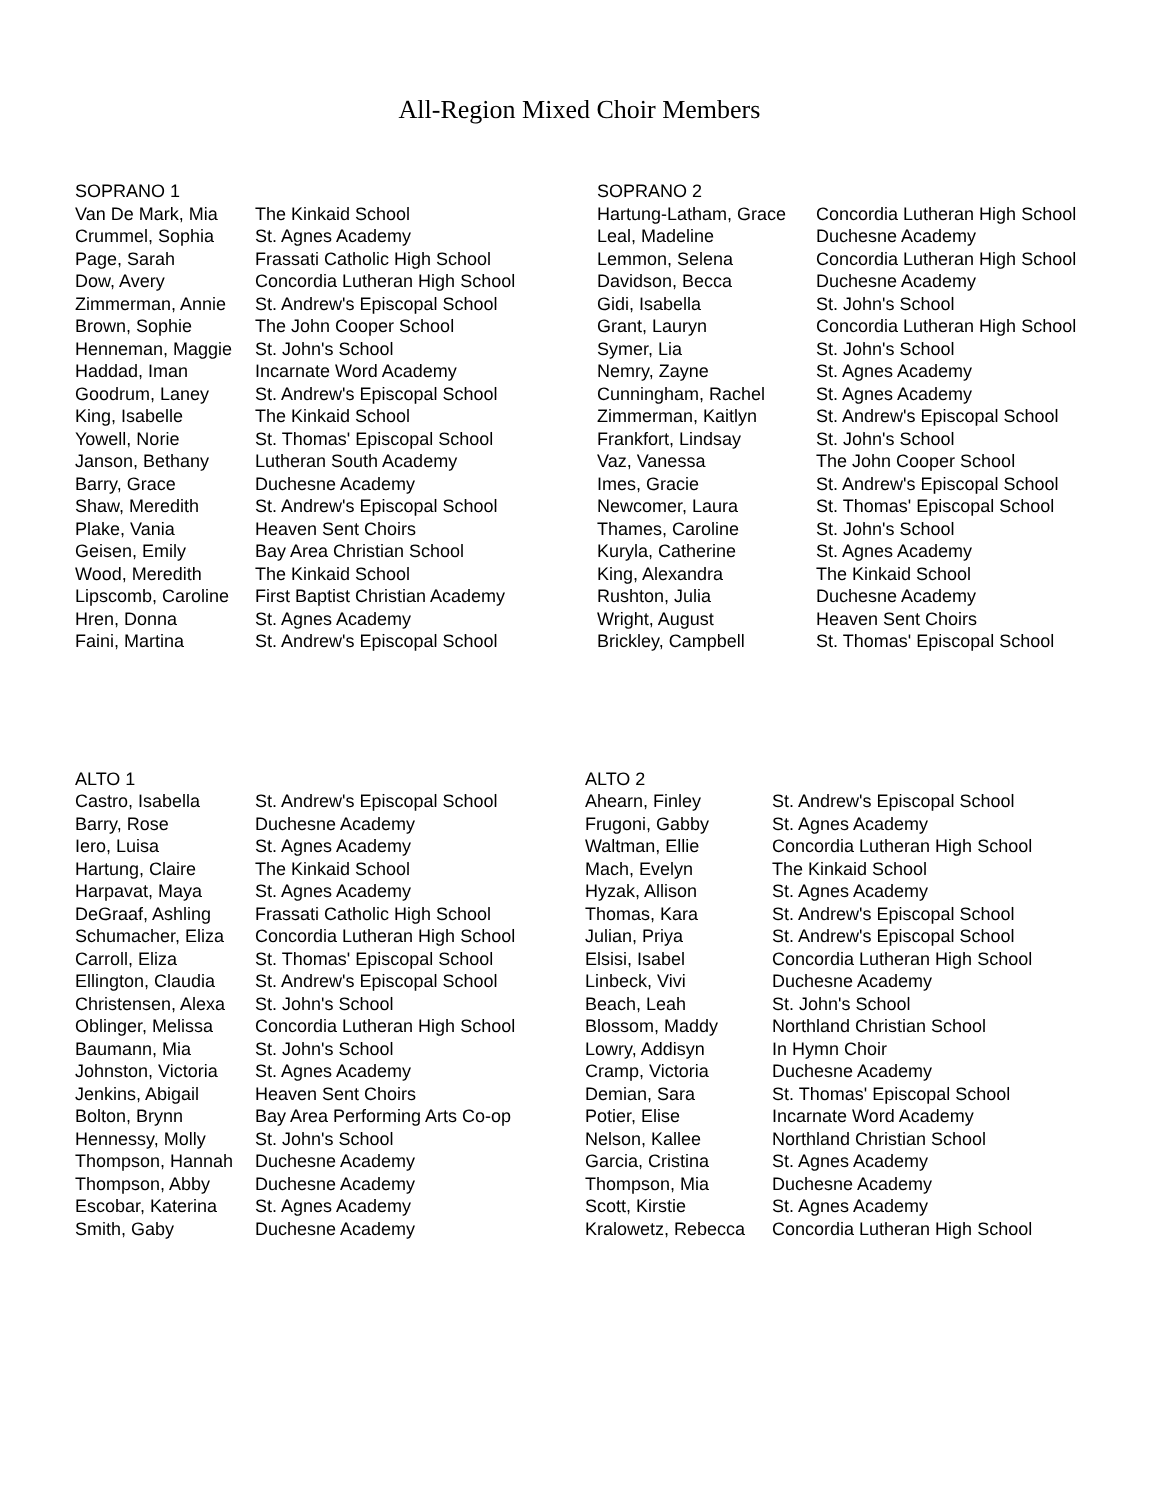All-Region Mixed Choir Members
| SOPRANO 1 | |
| --- | --- |
| Van De Mark, Mia | The Kinkaid School |
| Crummel, Sophia | St. Agnes Academy |
| Page, Sarah | Frassati Catholic High School |
| Dow, Avery | Concordia Lutheran High School |
| Zimmerman, Annie | St. Andrew's Episcopal School |
| Brown, Sophie | The John Cooper School |
| Henneman, Maggie | St. John's School |
| Haddad, Iman | Incarnate Word Academy |
| Goodrum, Laney | St. Andrew's Episcopal School |
| King, Isabelle | The Kinkaid School |
| Yowell, Norie | St. Thomas' Episcopal School |
| Janson, Bethany | Lutheran South Academy |
| Barry, Grace | Duchesne Academy |
| Shaw, Meredith | St. Andrew's Episcopal School |
| Plake, Vania | Heaven Sent Choirs |
| Geisen, Emily | Bay Area Christian School |
| Wood, Meredith | The Kinkaid School |
| Lipscomb, Caroline | First Baptist Christian Academy |
| Hren, Donna | St. Agnes Academy |
| Faini, Martina | St. Andrew's Episcopal School |
| SOPRANO 2 | |
| --- | --- |
| Hartung-Latham, Grace | Concordia Lutheran High School |
| Leal, Madeline | Duchesne Academy |
| Lemmon, Selena | Concordia Lutheran High School |
| Davidson, Becca | Duchesne Academy |
| Gidi, Isabella | St. John's School |
| Grant, Lauryn | Concordia Lutheran High School |
| Symer, Lia | St. John's School |
| Nemry, Zayne | St. Agnes Academy |
| Cunningham, Rachel | St. Agnes Academy |
| Zimmerman, Kaitlyn | St. Andrew's Episcopal School |
| Frankfort, Lindsay | St. John's School |
| Vaz, Vanessa | The John Cooper School |
| Imes, Gracie | St. Andrew's Episcopal School |
| Newcomer, Laura | St. Thomas' Episcopal School |
| Thames, Caroline | St. John's School |
| Kuryla, Catherine | St. Agnes Academy |
| King, Alexandra | The Kinkaid School |
| Rushton, Julia | Duchesne Academy |
| Wright, August | Heaven Sent Choirs |
| Brickley, Campbell | St. Thomas' Episcopal School |
| ALTO 1 | |
| --- | --- |
| Castro, Isabella | St. Andrew's Episcopal School |
| Barry, Rose | Duchesne Academy |
| Iero, Luisa | St. Agnes Academy |
| Hartung, Claire | The Kinkaid School |
| Harpavat, Maya | St. Agnes Academy |
| DeGraaf, Ashling | Frassati Catholic High School |
| Schumacher, Eliza | Concordia Lutheran High School |
| Carroll, Eliza | St. Thomas' Episcopal School |
| Ellington, Claudia | St. Andrew's Episcopal School |
| Christensen, Alexa | St. John's School |
| Oblinger, Melissa | Concordia Lutheran High School |
| Baumann, Mia | St. John's School |
| Johnston, Victoria | St. Agnes Academy |
| Jenkins, Abigail | Heaven Sent Choirs |
| Bolton, Brynn | Bay Area Performing Arts Co-op |
| Hennessy, Molly | St. John's School |
| Thompson, Hannah | Duchesne Academy |
| Thompson, Abby | Duchesne Academy |
| Escobar, Katerina | St. Agnes Academy |
| Smith, Gaby | Duchesne Academy |
| ALTO 2 | |
| --- | --- |
| Ahearn, Finley | St. Andrew's Episcopal School |
| Frugoni, Gabby | St. Agnes Academy |
| Waltman, Ellie | Concordia Lutheran High School |
| Mach, Evelyn | The Kinkaid School |
| Hyzak, Allison | St. Agnes Academy |
| Thomas, Kara | St. Andrew's Episcopal School |
| Julian, Priya | St. Andrew's Episcopal School |
| Elsisi, Isabel | Concordia Lutheran High School |
| Linbeck, Vivi | Duchesne Academy |
| Beach, Leah | St. John's School |
| Blossom, Maddy | Northland Christian School |
| Lowry, Addisyn | In Hymn Choir |
| Cramp, Victoria | Duchesne Academy |
| Demian, Sara | St. Thomas' Episcopal School |
| Potier, Elise | Incarnate Word Academy |
| Nelson, Kallee | Northland Christian School |
| Garcia, Cristina | St. Agnes Academy |
| Thompson, Mia | Duchesne Academy |
| Scott, Kirstie | St. Agnes Academy |
| Kralowetz, Rebecca | Concordia Lutheran High School |